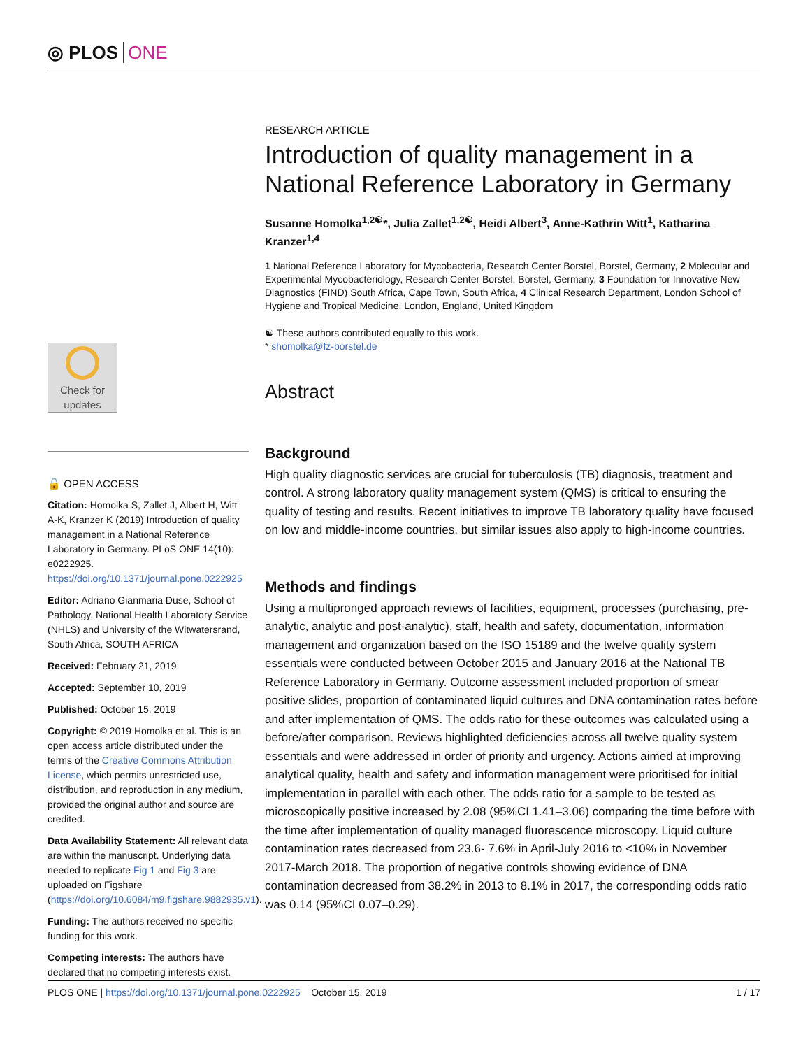◎ PLOS ONE
Check for updates
🔓 OPEN ACCESS
Citation: Homolka S, Zallet J, Albert H, Witt A-K, Kranzer K (2019) Introduction of quality management in a National Reference Laboratory in Germany. PLoS ONE 14(10): e0222925. https://doi.org/10.1371/journal.pone.0222925
Editor: Adriano Gianmaria Duse, School of Pathology, National Health Laboratory Service (NHLS) and University of the Witwatersrand, South Africa, SOUTH AFRICA
Received: February 21, 2019
Accepted: September 10, 2019
Published: October 15, 2019
Copyright: © 2019 Homolka et al. This is an open access article distributed under the terms of the Creative Commons Attribution License, which permits unrestricted use, distribution, and reproduction in any medium, provided the original author and source are credited.
Data Availability Statement: All relevant data are within the manuscript. Underlying data needed to replicate Fig 1 and Fig 3 are uploaded on Figshare (https://doi.org/10.6084/m9.figshare.9882935.v1).
Funding: The authors received no specific funding for this work.
Competing interests: The authors have declared that no competing interests exist.
RESEARCH ARTICLE
Introduction of quality management in a National Reference Laboratory in Germany
Susanne Homolka<sup>1,2☯</sup>*, Julia Zallet<sup>1,2☯</sup>, Heidi Albert<sup>3</sup>, Anne-Kathrin Witt<sup>1</sup>, Katharina Kranzer<sup>1,4</sup>
1 National Reference Laboratory for Mycobacteria, Research Center Borstel, Borstel, Germany, 2 Molecular and Experimental Mycobacteriology, Research Center Borstel, Borstel, Germany, 3 Foundation for Innovative New Diagnostics (FIND) South Africa, Cape Town, South Africa, 4 Clinical Research Department, London School of Hygiene and Tropical Medicine, London, England, United Kingdom
☯ These authors contributed equally to this work.
* shomolka@fz-borstel.de
Abstract
Background
High quality diagnostic services are crucial for tuberculosis (TB) diagnosis, treatment and control. A strong laboratory quality management system (QMS) is critical to ensuring the quality of testing and results. Recent initiatives to improve TB laboratory quality have focused on low and middle-income countries, but similar issues also apply to high-income countries.
Methods and findings
Using a multipronged approach reviews of facilities, equipment, processes (purchasing, pre-analytic, analytic and post-analytic), staff, health and safety, documentation, information management and organization based on the ISO 15189 and the twelve quality system essentials were conducted between October 2015 and January 2016 at the National TB Reference Laboratory in Germany. Outcome assessment included proportion of smear positive slides, proportion of contaminated liquid cultures and DNA contamination rates before and after implementation of QMS. The odds ratio for these outcomes was calculated using a before/after comparison. Reviews highlighted deficiencies across all twelve quality system essentials and were addressed in order of priority and urgency. Actions aimed at improving analytical quality, health and safety and information management were prioritised for initial implementation in parallel with each other. The odds ratio for a sample to be tested as microscopically positive increased by 2.08 (95%CI 1.41–3.06) comparing the time before with the time after implementation of quality managed fluorescence microscopy. Liquid culture contamination rates decreased from 23.6- 7.6% in April-July 2016 to <10% in November 2017-March 2018. The proportion of negative controls showing evidence of DNA contamination decreased from 38.2% in 2013 to 8.1% in 2017, the corresponding odds ratio was 0.14 (95%CI 0.07–0.29).
PLOS ONE | https://doi.org/10.1371/journal.pone.0222925 October 15, 2019 1 / 17